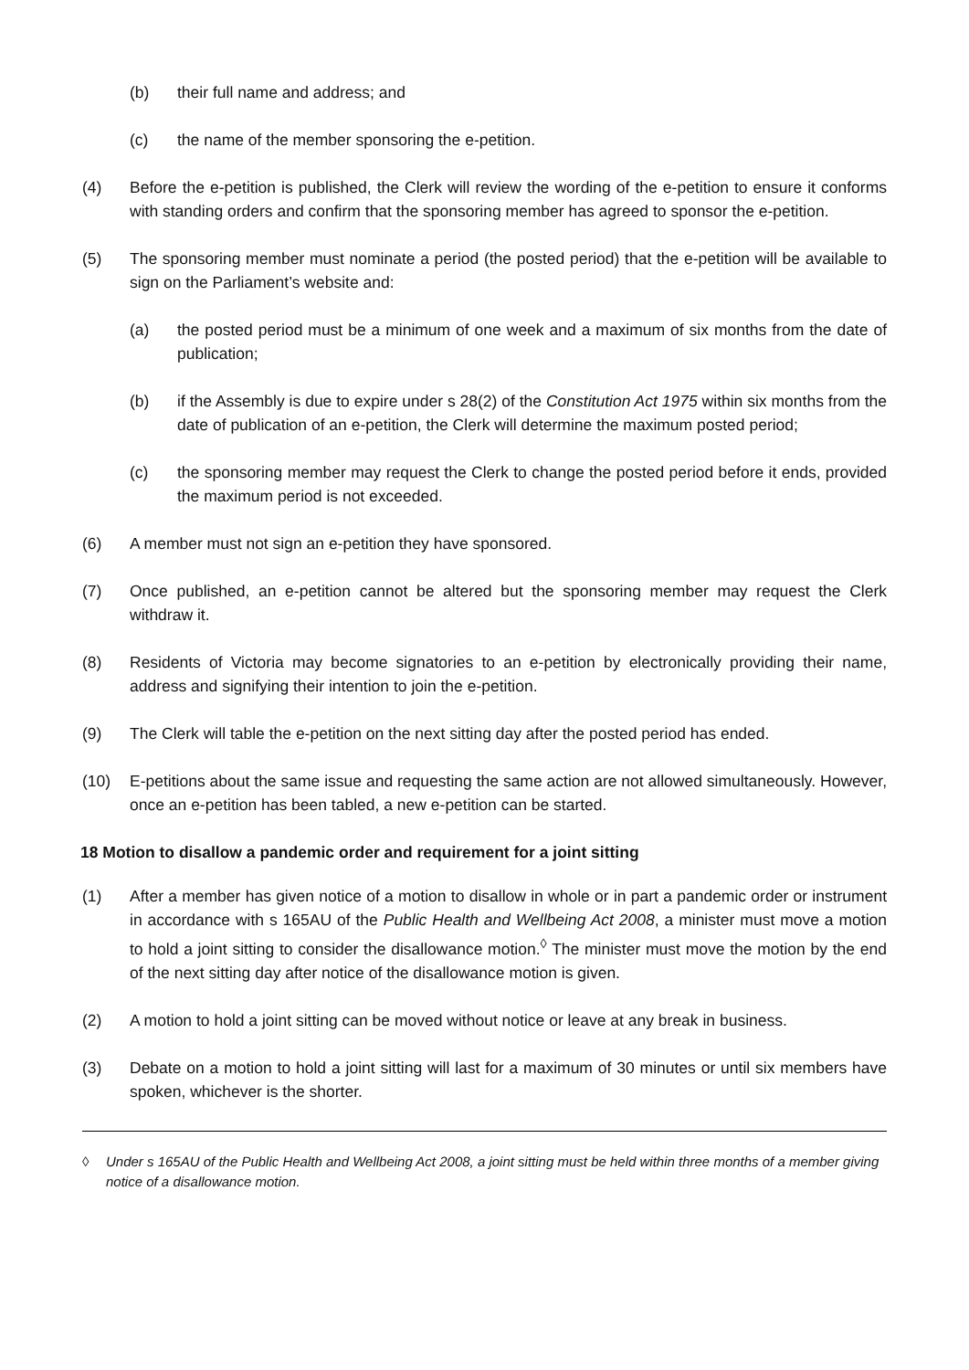(b) their full name and address; and
(c) the name of the member sponsoring the e-petition.
(4) Before the e-petition is published, the Clerk will review the wording of the e-petition to ensure it conforms with standing orders and confirm that the sponsoring member has agreed to sponsor the e-petition.
(5) The sponsoring member must nominate a period (the posted period) that the e-petition will be available to sign on the Parliament’s website and:
(a) the posted period must be a minimum of one week and a maximum of six months from the date of publication;
(b) if the Assembly is due to expire under s 28(2) of the Constitution Act 1975 within six months from the date of publication of an e-petition, the Clerk will determine the maximum posted period;
(c) the sponsoring member may request the Clerk to change the posted period before it ends, provided the maximum period is not exceeded.
(6) A member must not sign an e-petition they have sponsored.
(7) Once published, an e-petition cannot be altered but the sponsoring member may request the Clerk withdraw it.
(8) Residents of Victoria may become signatories to an e-petition by electronically providing their name, address and signifying their intention to join the e-petition.
(9) The Clerk will table the e-petition on the next sitting day after the posted period has ended.
(10) E-petitions about the same issue and requesting the same action are not allowed simultaneously. However, once an e-petition has been tabled, a new e-petition can be started.
18 Motion to disallow a pandemic order and requirement for a joint sitting
(1) After a member has given notice of a motion to disallow in whole or in part a pandemic order or instrument in accordance with s 165AU of the Public Health and Wellbeing Act 2008, a minister must move a motion to hold a joint sitting to consider the disallowance motion.<sup>◊</sup> The minister must move the motion by the end of the next sitting day after notice of the disallowance motion is given.
(2) A motion to hold a joint sitting can be moved without notice or leave at any break in business.
(3) Debate on a motion to hold a joint sitting will last for a maximum of 30 minutes or until six members have spoken, whichever is the shorter.
◊ Under s 165AU of the Public Health and Wellbeing Act 2008, a joint sitting must be held within three months of a member giving notice of a disallowance motion.